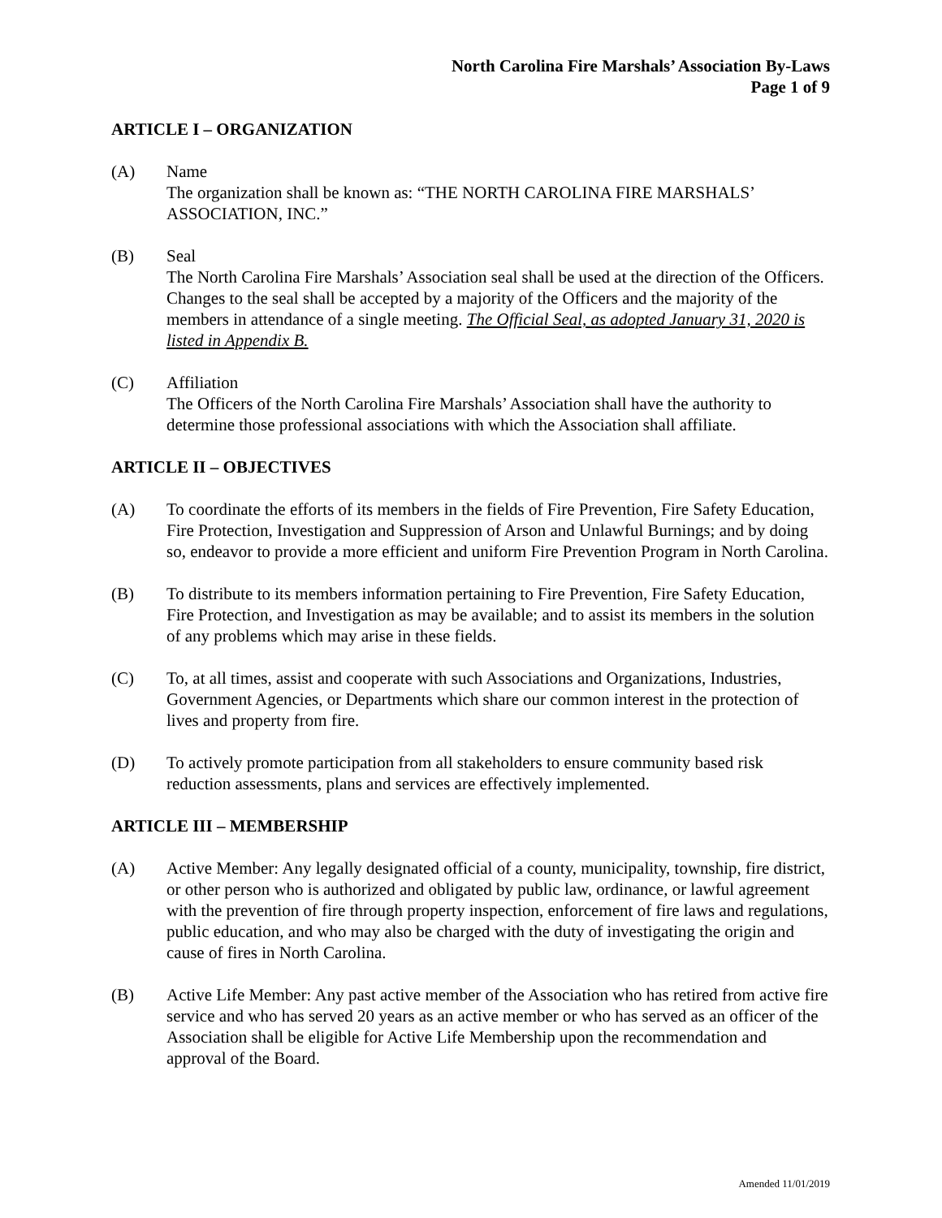North Carolina Fire Marshals’ Association By-Laws
Page 1 of 9
ARTICLE I – ORGANIZATION
(A) Name
The organization shall be known as: “THE NORTH CAROLINA FIRE MARSHALS’ ASSOCIATION, INC.”
(B) Seal
The North Carolina Fire Marshals’ Association seal shall be used at the direction of the Officers. Changes to the seal shall be accepted by a majority of the Officers and the majority of the members in attendance of a single meeting. The Official Seal, as adopted January 31, 2020 is listed in Appendix B.
(C) Affiliation
The Officers of the North Carolina Fire Marshals’ Association shall have the authority to determine those professional associations with which the Association shall affiliate.
ARTICLE II – OBJECTIVES
(A) To coordinate the efforts of its members in the fields of Fire Prevention, Fire Safety Education, Fire Protection, Investigation and Suppression of Arson and Unlawful Burnings; and by doing so, endeavor to provide a more efficient and uniform Fire Prevention Program in North Carolina.
(B) To distribute to its members information pertaining to Fire Prevention, Fire Safety Education, Fire Protection, and Investigation as may be available; and to assist its members in the solution of any problems which may arise in these fields.
(C) To, at all times, assist and cooperate with such Associations and Organizations, Industries, Government Agencies, or Departments which share our common interest in the protection of lives and property from fire.
(D) To actively promote participation from all stakeholders to ensure community based risk reduction assessments, plans and services are effectively implemented.
ARTICLE III – MEMBERSHIP
(A) Active Member: Any legally designated official of a county, municipality, township, fire district, or other person who is authorized and obligated by public law, ordinance, or lawful agreement with the prevention of fire through property inspection, enforcement of fire laws and regulations, public education, and who may also be charged with the duty of investigating the origin and cause of fires in North Carolina.
(B) Active Life Member: Any past active member of the Association who has retired from active fire service and who has served 20 years as an active member or who has served as an officer of the Association shall be eligible for Active Life Membership upon the recommendation and approval of the Board.
Amended 11/01/2019